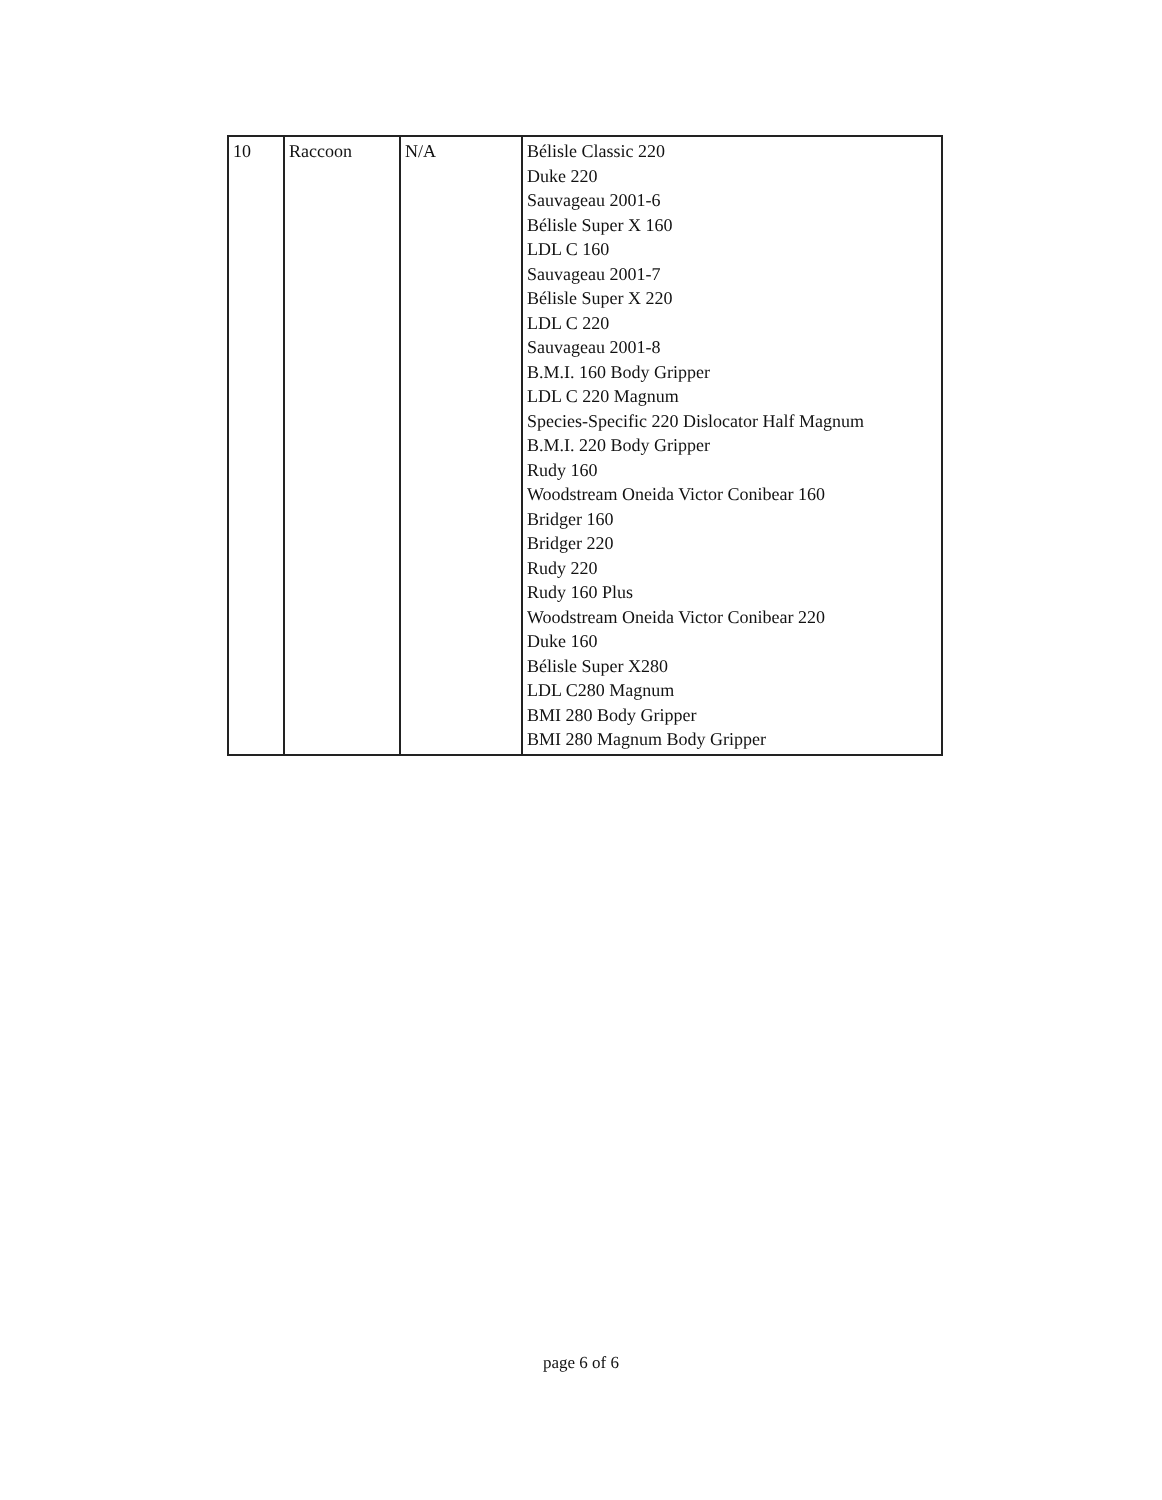| 10 | Raccoon | N/A | Bélisle Classic 220 Duke 220 Sauvageau 2001-6 Bélisle Super X 160 LDL C 160 Sauvageau 2001-7 Bélisle Super X 220 LDL C 220 Sauvageau 2001-8 B.M.I. 160 Body Gripper LDL C 220 Magnum Species-Specific 220 Dislocator Half Magnum B.M.I. 220 Body Gripper Rudy 160 Woodstream Oneida Victor Conibear 160 Bridger 160 Bridger 220 Rudy 220 Rudy 160 Plus Woodstream Oneida Victor Conibear 220 Duke 160 Bélisle Super X280 LDL C280 Magnum BMI 280 Body Gripper BMI 280 Magnum Body Gripper |
page 6 of 6